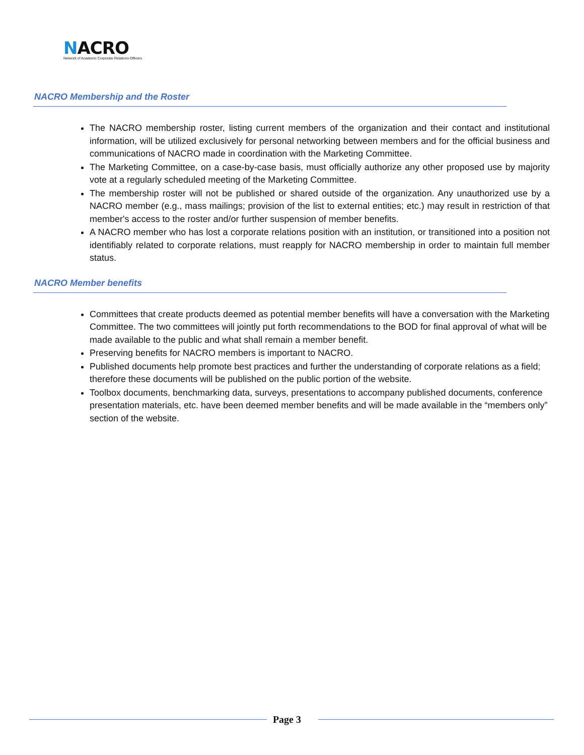NACRO
Network of Academic Corporate Relations Officers
NACRO Membership and the Roster
The NACRO membership roster, listing current members of the organization and their contact and institutional information, will be utilized exclusively for personal networking between members and for the official business and communications of NACRO made in coordination with the Marketing Committee.
The Marketing Committee, on a case-by-case basis, must officially authorize any other proposed use by majority vote at a regularly scheduled meeting of the Marketing Committee.
The membership roster will not be published or shared outside of the organization. Any unauthorized use by a NACRO member (e.g., mass mailings; provision of the list to external entities; etc.) may result in restriction of that member's access to the roster and/or further suspension of member benefits.
A NACRO member who has lost a corporate relations position with an institution, or transitioned into a position not identifiably related to corporate relations, must reapply for NACRO membership in order to maintain full member status.
NACRO Member benefits
Committees that create products deemed as potential member benefits will have a conversation with the Marketing Committee. The two committees will jointly put forth recommendations to the BOD for final approval of what will be made available to the public and what shall remain a member benefit.
Preserving benefits for NACRO members is important to NACRO.
Published documents help promote best practices and further the understanding of corporate relations as a field; therefore these documents will be published on the public portion of the website.
Toolbox documents, benchmarking data, surveys, presentations to accompany published documents, conference presentation materials, etc. have been deemed member benefits and will be made available in the “members only” section of the website.
Page 3